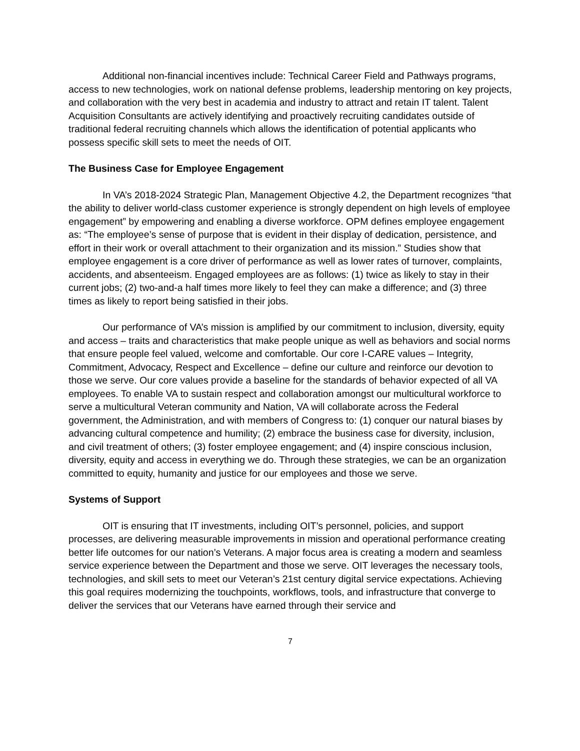Additional non-financial incentives include: Technical Career Field and Pathways programs, access to new technologies, work on national defense problems, leadership mentoring on key projects, and collaboration with the very best in academia and industry to attract and retain IT talent. Talent Acquisition Consultants are actively identifying and proactively recruiting candidates outside of traditional federal recruiting channels which allows the identification of potential applicants who possess specific skill sets to meet the needs of OIT.
The Business Case for Employee Engagement
In VA’s 2018-2024 Strategic Plan, Management Objective 4.2, the Department recognizes “that the ability to deliver world-class customer experience is strongly dependent on high levels of employee engagement” by empowering and enabling a diverse workforce. OPM defines employee engagement as: “The employee’s sense of purpose that is evident in their display of dedication, persistence, and effort in their work or overall attachment to their organization and its mission.” Studies show that employee engagement is a core driver of performance as well as lower rates of turnover, complaints, accidents, and absenteeism. Engaged employees are as follows: (1) twice as likely to stay in their current jobs; (2) two-and-a half times more likely to feel they can make a difference; and (3) three times as likely to report being satisfied in their jobs.
Our performance of VA’s mission is amplified by our commitment to inclusion, diversity, equity and access – traits and characteristics that make people unique as well as behaviors and social norms that ensure people feel valued, welcome and comfortable. Our core I-CARE values – Integrity, Commitment, Advocacy, Respect and Excellence – define our culture and reinforce our devotion to those we serve. Our core values provide a baseline for the standards of behavior expected of all VA employees. To enable VA to sustain respect and collaboration amongst our multicultural workforce to serve a multicultural Veteran community and Nation, VA will collaborate across the Federal government, the Administration, and with members of Congress to: (1) conquer our natural biases by advancing cultural competence and humility; (2) embrace the business case for diversity, inclusion, and civil treatment of others; (3) foster employee engagement; and (4) inspire conscious inclusion, diversity, equity and access in everything we do. Through these strategies, we can be an organization committed to equity, humanity and justice for our employees and those we serve.
Systems of Support
OIT is ensuring that IT investments, including OIT’s personnel, policies, and support processes, are delivering measurable improvements in mission and operational performance creating better life outcomes for our nation’s Veterans. A major focus area is creating a modern and seamless service experience between the Department and those we serve. OIT leverages the necessary tools, technologies, and skill sets to meet our Veteran’s 21st century digital service expectations. Achieving this goal requires modernizing the touchpoints, workflows, tools, and infrastructure that converge to deliver the services that our Veterans have earned through their service and
7